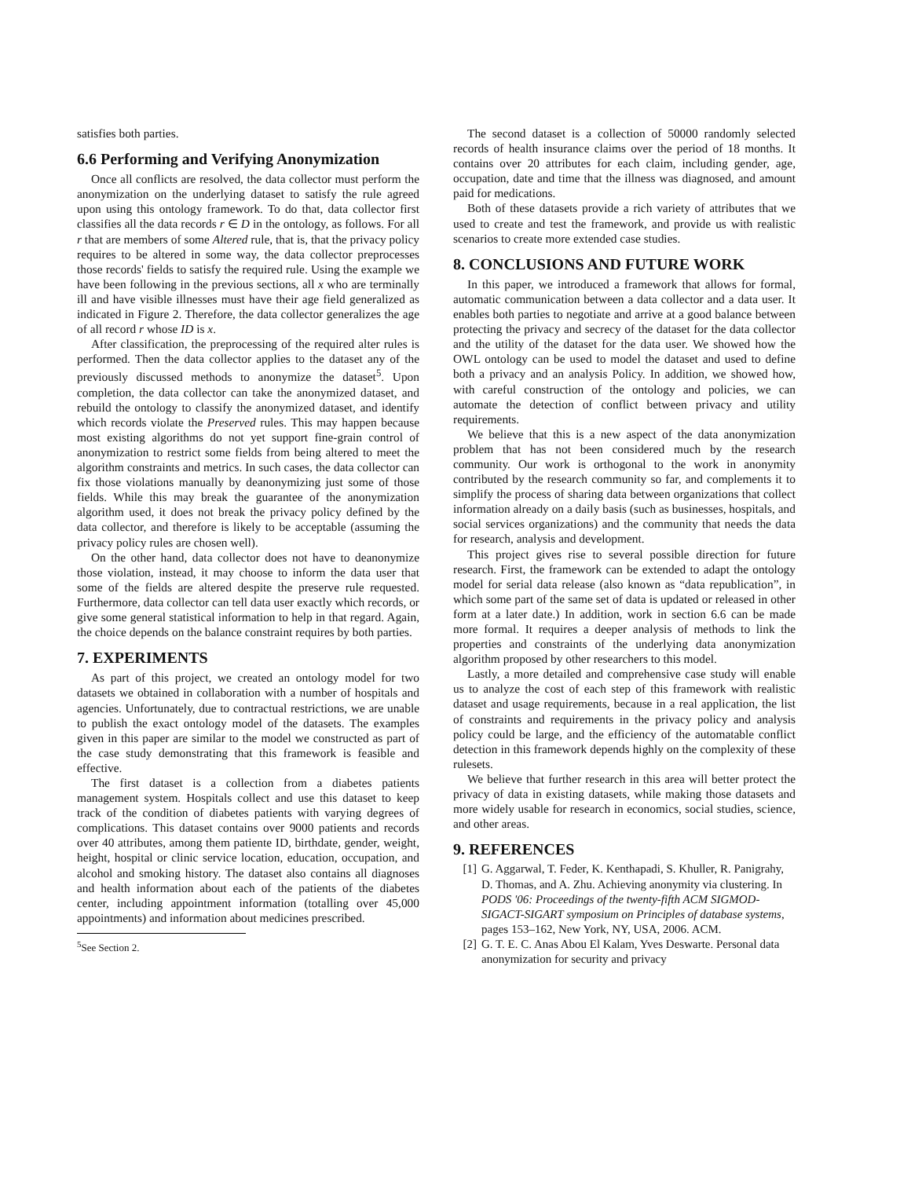satisfies both parties.
6.6 Performing and Verifying Anonymization
Once all conflicts are resolved, the data collector must perform the anonymization on the underlying dataset to satisfy the rule agreed upon using this ontology framework. To do that, data collector first classifies all the data records r ∈ D in the ontology, as follows. For all r that are members of some Altered rule, that is, that the privacy policy requires to be altered in some way, the data collector preprocesses those records' fields to satisfy the required rule. Using the example we have been following in the previous sections, all x who are terminally ill and have visible illnesses must have their age field generalized as indicated in Figure 2. Therefore, the data collector generalizes the age of all record r whose ID is x.
After classification, the preprocessing of the required alter rules is performed. Then the data collector applies to the dataset any of the previously discussed methods to anonymize the dataset<sup>5</sup>. Upon completion, the data collector can take the anonymized dataset, and rebuild the ontology to classify the anonymized dataset, and identify which records violate the Preserved rules. This may happen because most existing algorithms do not yet support fine-grain control of anonymization to restrict some fields from being altered to meet the algorithm constraints and metrics. In such cases, the data collector can fix those violations manually by deanonymizing just some of those fields. While this may break the guarantee of the anonymization algorithm used, it does not break the privacy policy defined by the data collector, and therefore is likely to be acceptable (assuming the privacy policy rules are chosen well).
On the other hand, data collector does not have to deanonymize those violation, instead, it may choose to inform the data user that some of the fields are altered despite the preserve rule requested. Furthermore, data collector can tell data user exactly which records, or give some general statistical information to help in that regard. Again, the choice depends on the balance constraint requires by both parties.
7. EXPERIMENTS
As part of this project, we created an ontology model for two datasets we obtained in collaboration with a number of hospitals and agencies. Unfortunately, due to contractual restrictions, we are unable to publish the exact ontology model of the datasets. The examples given in this paper are similar to the model we constructed as part of the case study demonstrating that this framework is feasible and effective.
The first dataset is a collection from a diabetes patients management system. Hospitals collect and use this dataset to keep track of the condition of diabetes patients with varying degrees of complications. This dataset contains over 9000 patients and records over 40 attributes, among them patiente ID, birthdate, gender, weight, height, hospital or clinic service location, education, occupation, and alcohol and smoking history. The dataset also contains all diagnoses and health information about each of the patients of the diabetes center, including appointment information (totalling over 45,000 appointments) and information about medicines prescribed.
<sup>5</sup> See Section 2.
The second dataset is a collection of 50000 randomly selected records of health insurance claims over the period of 18 months. It contains over 20 attributes for each claim, including gender, age, occupation, date and time that the illness was diagnosed, and amount paid for medications.
Both of these datasets provide a rich variety of attributes that we used to create and test the framework, and provide us with realistic scenarios to create more extended case studies.
8. CONCLUSIONS AND FUTURE WORK
In this paper, we introduced a framework that allows for formal, automatic communication between a data collector and a data user. It enables both parties to negotiate and arrive at a good balance between protecting the privacy and secrecy of the dataset for the data collector and the utility of the dataset for the data user. We showed how the OWL ontology can be used to model the dataset and used to define both a privacy and an analysis Policy. In addition, we showed how, with careful construction of the ontology and policies, we can automate the detection of conflict between privacy and utility requirements.
We believe that this is a new aspect of the data anonymization problem that has not been considered much by the research community. Our work is orthogonal to the work in anonymity contributed by the research community so far, and complements it to simplify the process of sharing data between organizations that collect information already on a daily basis (such as businesses, hospitals, and social services organizations) and the community that needs the data for research, analysis and development.
This project gives rise to several possible direction for future research. First, the framework can be extended to adapt the ontology model for serial data release (also known as “data republication”, in which some part of the same set of data is updated or released in other form at a later date.) In addition, work in section 6.6 can be made more formal. It requires a deeper analysis of methods to link the properties and constraints of the underlying data anonymization algorithm proposed by other researchers to this model.
Lastly, a more detailed and comprehensive case study will enable us to analyze the cost of each step of this framework with realistic dataset and usage requirements, because in a real application, the list of constraints and requirements in the privacy policy and analysis policy could be large, and the efficiency of the automatable conflict detection in this framework depends highly on the complexity of these rulesets.
We believe that further research in this area will better protect the privacy of data in existing datasets, while making those datasets and more widely usable for research in economics, social studies, science, and other areas.
9. REFERENCES
[1] G. Aggarwal, T. Feder, K. Kenthapadi, S. Khuller, R. Panigrahy, D. Thomas, and A. Zhu. Achieving anonymity via clustering. In PODS '06: Proceedings of the twenty-fifth ACM SIGMOD-SIGACT-SIGART symposium on Principles of database systems, pages 153–162, New York, NY, USA, 2006. ACM.
[2] G. T. E. C. Anas Abou El Kalam, Yves Deswarte. Personal data anonymization for security and privacy